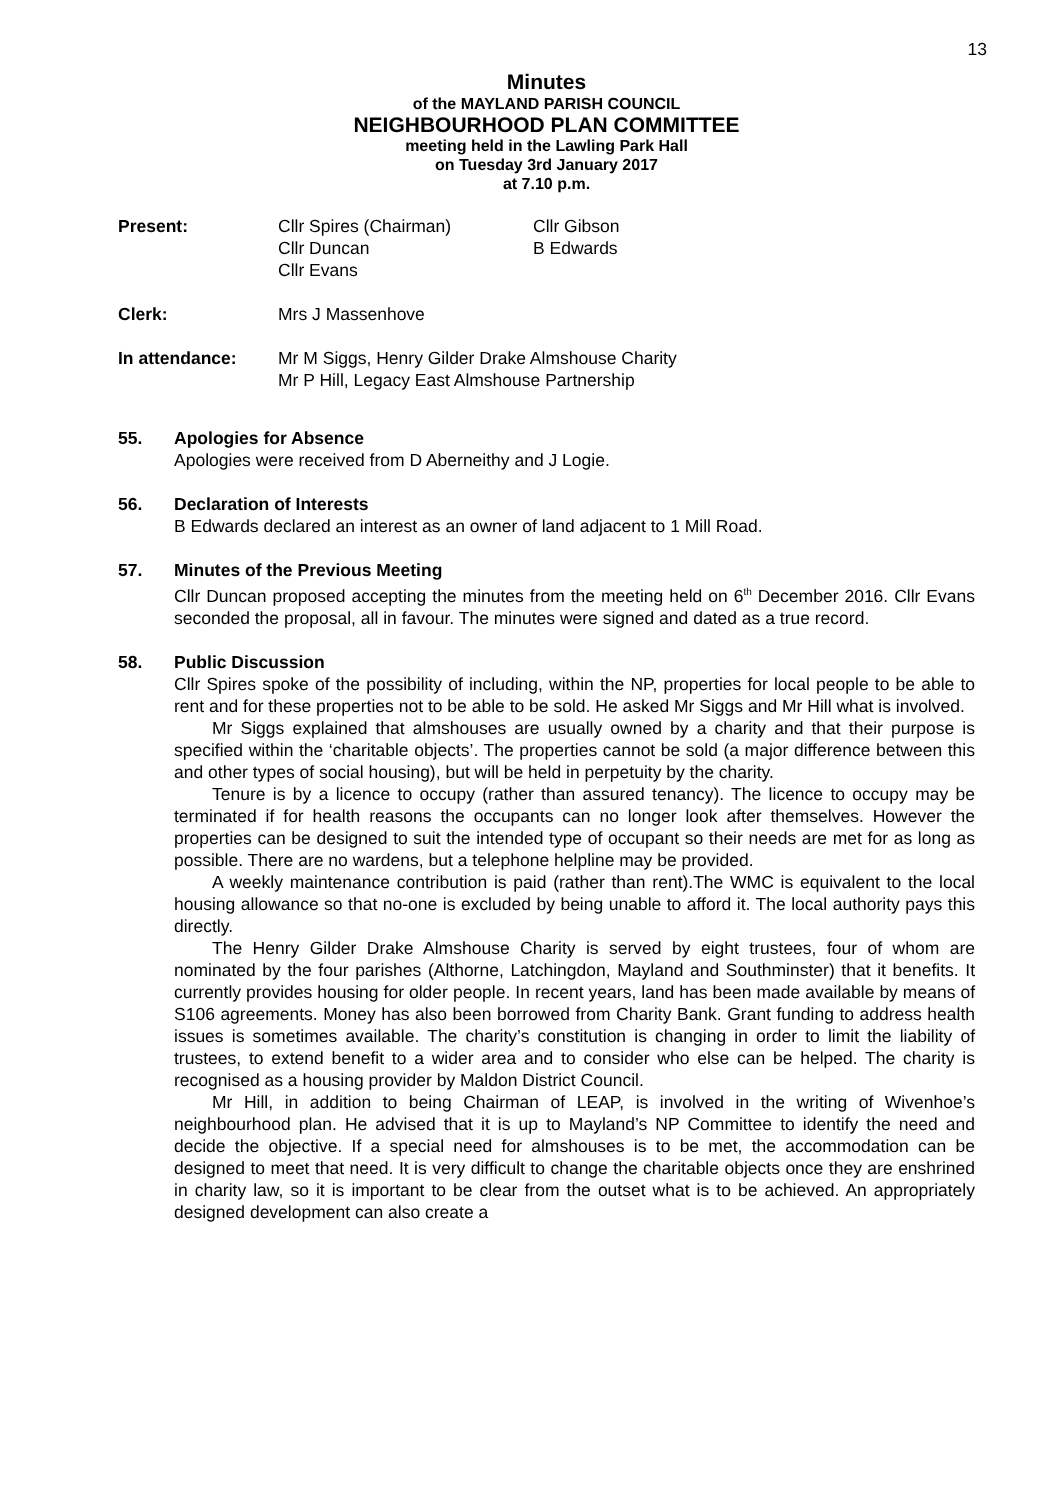13
Minutes
of the MAYLAND PARISH COUNCIL
NEIGHBOURHOOD PLAN COMMITTEE
meeting held in the Lawling Park Hall
on Tuesday 3rd January 2017
at 7.10 p.m.
| Present: | Cllr Spires (Chairman) Cllr Duncan Cllr Evans | Cllr Gibson B Edwards |
| Clerk: | Mrs J Massenhove | |
| In attendance: | Mr M Siggs, Henry Gilder Drake Almshouse Charity Mr P Hill, Legacy East Almshouse Partnership | |
55. Apologies for Absence
Apologies were received from D Aberneithy and J Logie.
56. Declaration of Interests
B Edwards declared an interest as an owner of land adjacent to 1 Mill Road.
57. Minutes of the Previous Meeting
Cllr Duncan proposed accepting the minutes from the meeting held on 6<sup>th</sup> December 2016. Cllr Evans seconded the proposal, all in favour. The minutes were signed and dated as a true record.
58. Public Discussion
Cllr Spires spoke of the possibility of including, within the NP, properties for local people to be able to rent and for these properties not to be able to be sold. He asked Mr Siggs and Mr Hill what is involved.
Mr Siggs explained that almshouses are usually owned by a charity and that their purpose is specified within the ‘charitable objects’. The properties cannot be sold (a major difference between this and other types of social housing), but will be held in perpetuity by the charity.
Tenure is by a licence to occupy (rather than assured tenancy). The licence to occupy may be terminated if for health reasons the occupants can no longer look after themselves. However the properties can be designed to suit the intended type of occupant so their needs are met for as long as possible. There are no wardens, but a telephone helpline may be provided.
A weekly maintenance contribution is paid (rather than rent).The WMC is equivalent to the local housing allowance so that no-one is excluded by being unable to afford it. The local authority pays this directly.
The Henry Gilder Drake Almshouse Charity is served by eight trustees, four of whom are nominated by the four parishes (Althorne, Latchingdon, Mayland and Southminster) that it benefits. It currently provides housing for older people. In recent years, land has been made available by means of S106 agreements. Money has also been borrowed from Charity Bank. Grant funding to address health issues is sometimes available. The charity’s constitution is changing in order to limit the liability of trustees, to extend benefit to a wider area and to consider who else can be helped. The charity is recognised as a housing provider by Maldon District Council.
Mr Hill, in addition to being Chairman of LEAP, is involved in the writing of Wivenhoe’s neighbourhood plan. He advised that it is up to Mayland’s NP Committee to identify the need and decide the objective. If a special need for almshouses is to be met, the accommodation can be designed to meet that need. It is very difficult to change the charitable objects once they are enshrined in charity law, so it is important to be clear from the outset what is to be achieved. An appropriately designed development can also create a